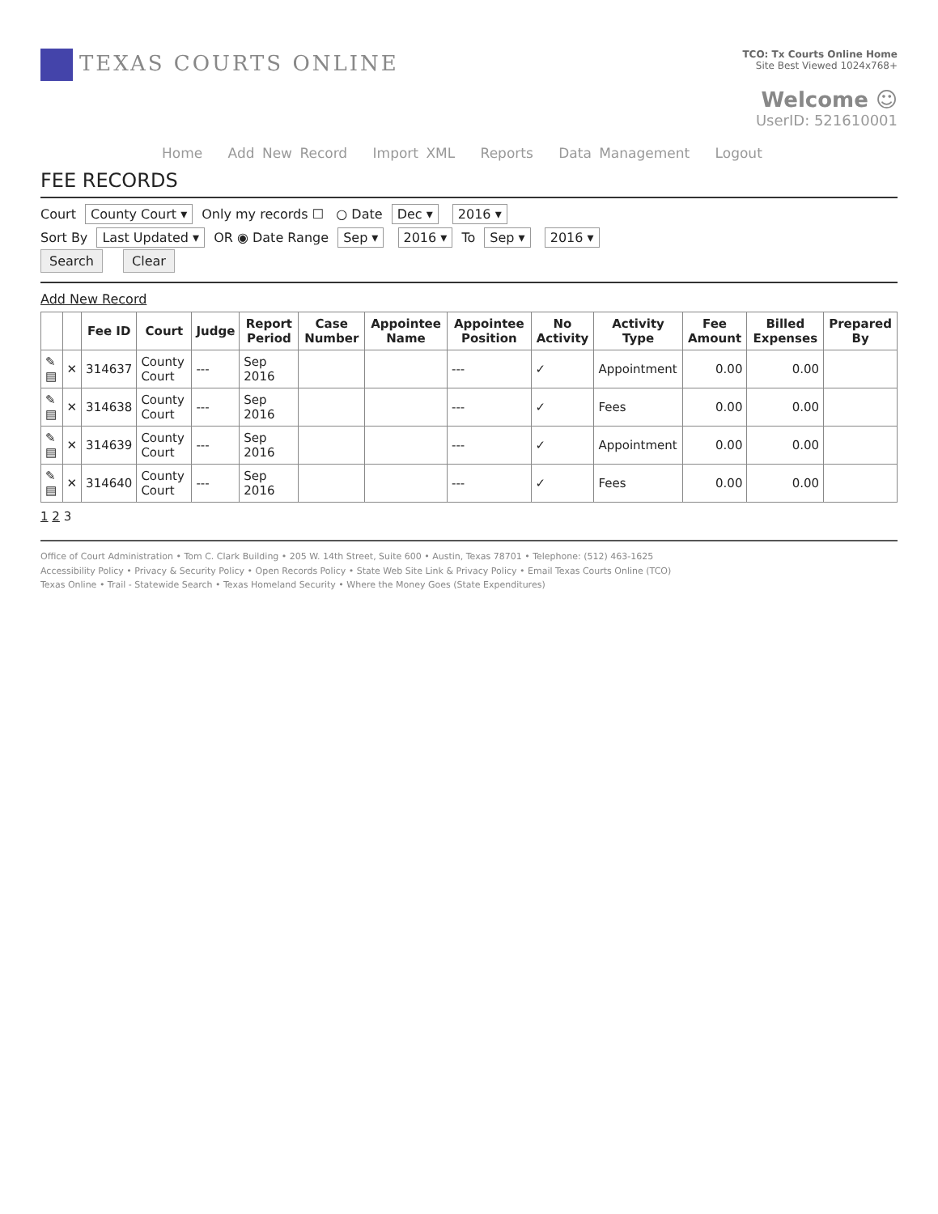TEXAS COURTS ONLINE
TCO: Tx Courts Online Home
Site Best Viewed 1024x768+
Welcome ☺
UserID: 521610001
Home Add New Record Import XML Reports Data Management Logout
FEE RECORDS
Court County Court ▾ Only my records ☐ ○ Date Dec ▾ 2016 ▾
Sort By Last Updated ▾ OR ◉ Date Range Sep ▾ 2016 ▾ To Sep ▾ 2016 ▾
Search Clear
Add New Record
| | | Fee ID | Court | Judge | Report Period | Case Number | Appointee Name | Appointee Position | No Activity | Activity Type | Fee Amount | Billed Expenses | Prepared By |
| --- | --- | --- | --- | --- | --- | --- | --- | --- | --- | --- | --- | --- | --- |
| ✎ ▤ | ✕ | 314637 | County Court | --- | Sep 2016 | | | --- | ✓ | Appointment | 0.00 | 0.00 | |
| ✎ ▤ | ✕ | 314638 | County Court | --- | Sep 2016 | | | --- | ✓ | Fees | 0.00 | 0.00 | |
| ✎ ▤ | ✕ | 314639 | County Court | --- | Sep 2016 | | | --- | ✓ | Appointment | 0.00 | 0.00 | |
| ✎ ▤ | ✕ | 314640 | County Court | --- | Sep 2016 | | | --- | ✓ | Fees | 0.00 | 0.00 | |
1 2 3
Office of Court Administration • Tom C. Clark Building • 205 W. 14th Street, Suite 600 • Austin, Texas 78701 • Telephone: (512) 463-1625
Accessibility Policy • Privacy & Security Policy • Open Records Policy • State Web Site Link & Privacy Policy • Email Texas Courts Online (TCO)
Texas Online • Trail - Statewide Search • Texas Homeland Security • Where the Money Goes (State Expenditures)